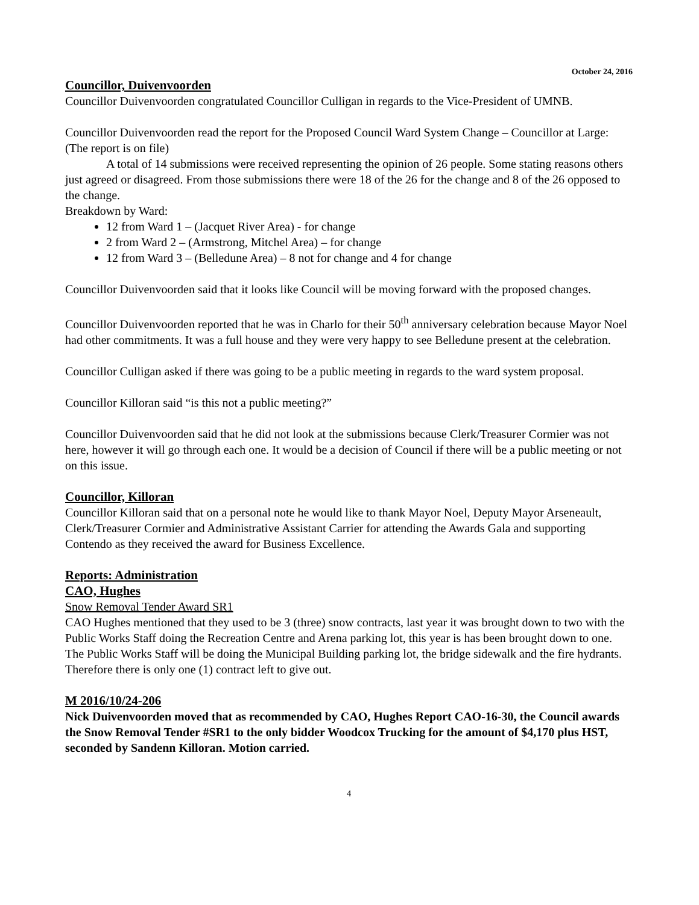October 24, 2016
Councillor, Duivenvoorden
Councillor Duivenvoorden congratulated Councillor Culligan in regards to the Vice-President of UMNB.
Councillor Duivenvoorden read the report for the Proposed Council Ward System Change – Councillor at Large: (The report is on file)
A total of 14 submissions were received representing the opinion of 26 people. Some stating reasons others just agreed or disagreed. From those submissions there were 18 of the 26 for the change and 8 of the 26 opposed to the change.
Breakdown by Ward:
12 from Ward 1 – (Jacquet River Area) - for change
2 from Ward 2 – (Armstrong, Mitchel Area) – for change
12 from Ward 3 – (Belledune Area) – 8 not for change and 4 for change
Councillor Duivenvoorden said that it looks like Council will be moving forward with the proposed changes.
Councillor Duivenvoorden reported that he was in Charlo for their 50<sup>th</sup> anniversary celebration because Mayor Noel had other commitments. It was a full house and they were very happy to see Belledune present at the celebration.
Councillor Culligan asked if there was going to be a public meeting in regards to the ward system proposal.
Councillor Killoran said “is this not a public meeting?”
Councillor Duivenvoorden said that he did not look at the submissions because Clerk/Treasurer Cormier was not here, however it will go through each one. It would be a decision of Council if there will be a public meeting or not on this issue.
Councillor, Killoran
Councillor Killoran said that on a personal note he would like to thank Mayor Noel, Deputy Mayor Arseneault, Clerk/Treasurer Cormier and Administrative Assistant Carrier for attending the Awards Gala and supporting Contendo as they received the award for Business Excellence.
Reports: Administration
CAO, Hughes
Snow Removal Tender Award SR1
CAO Hughes mentioned that they used to be 3 (three) snow contracts, last year it was brought down to two with the Public Works Staff doing the Recreation Centre and Arena parking lot, this year is has been brought down to one. The Public Works Staff will be doing the Municipal Building parking lot, the bridge sidewalk and the fire hydrants. Therefore there is only one (1) contract left to give out.
M 2016/10/24-206
Nick Duivenvoorden moved that as recommended by CAO, Hughes Report CAO-16-30, the Council awards the Snow Removal Tender #SR1 to the only bidder Woodcox Trucking for the amount of $4,170 plus HST, seconded by Sandenn Killoran. Motion carried.
4